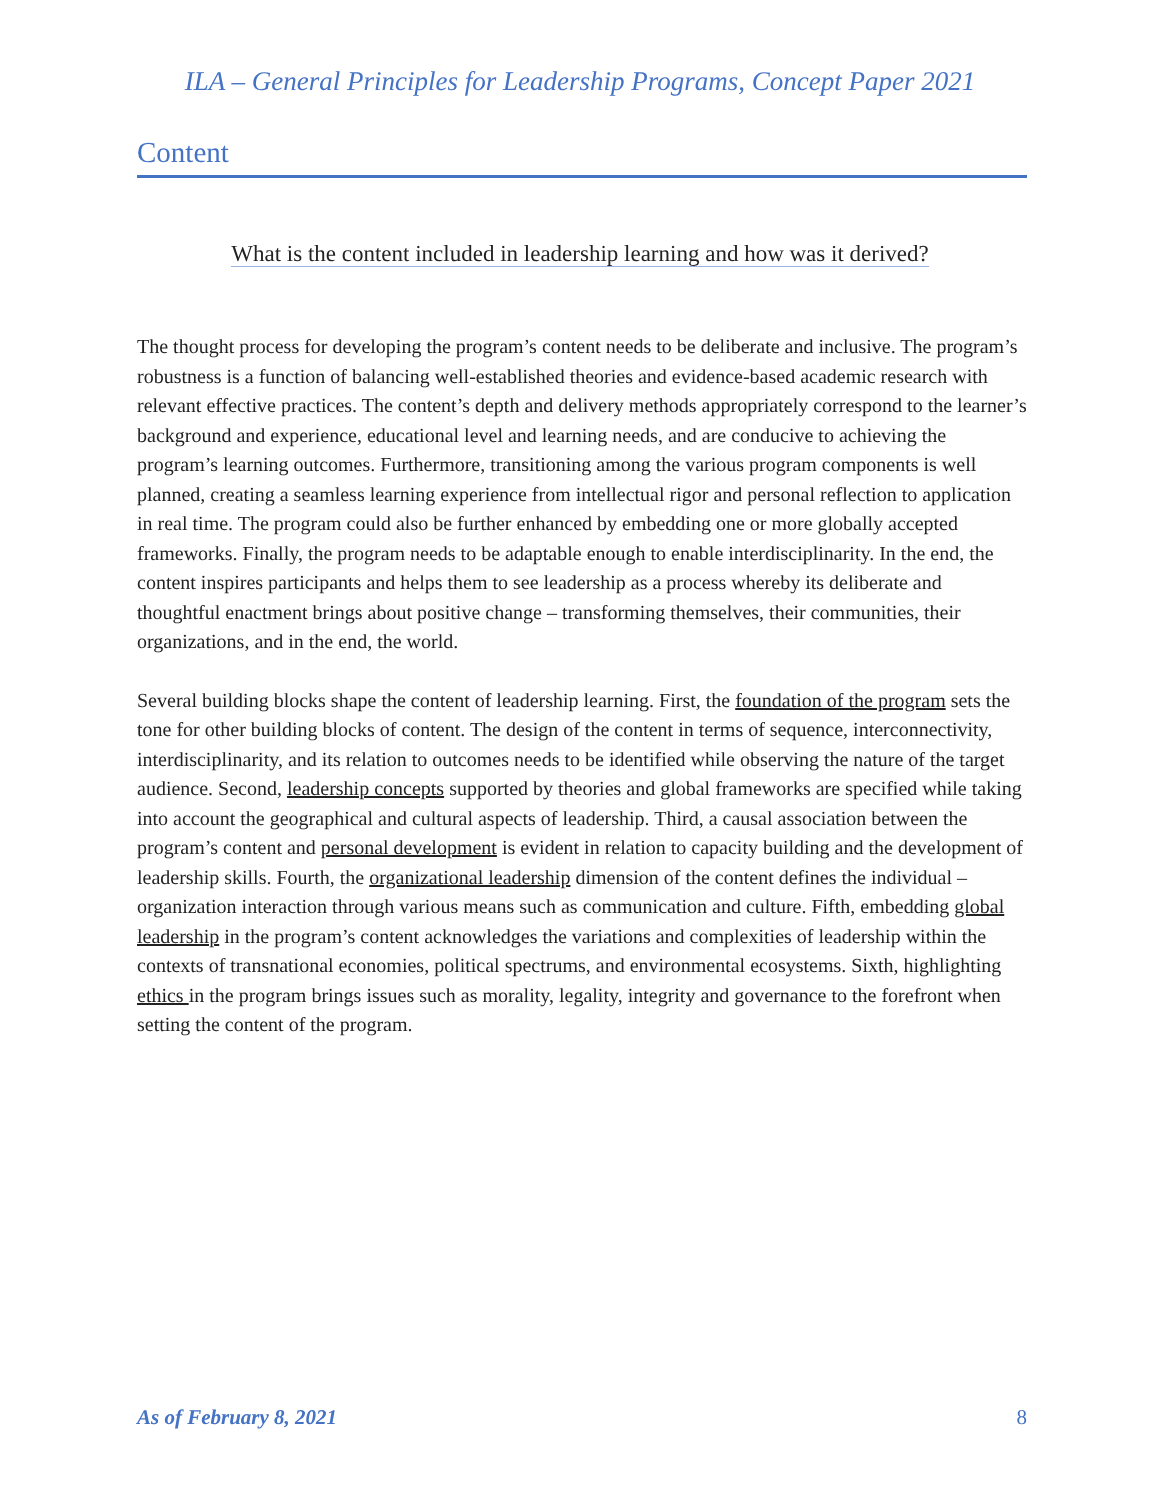ILA – General Principles for Leadership Programs, Concept Paper 2021
Content
What is the content included in leadership learning and how was it derived?
The thought process for developing the program’s content needs to be deliberate and inclusive. The program’s robustness is a function of balancing well-established theories and evidence-based academic research with relevant effective practices. The content’s depth and delivery methods appropriately correspond to the learner’s background and experience, educational level and learning needs, and are conducive to achieving the program’s learning outcomes. Furthermore, transitioning among the various program components is well planned, creating a seamless learning experience from intellectual rigor and personal reflection to application in real time. The program could also be further enhanced by embedding one or more globally accepted frameworks. Finally, the program needs to be adaptable enough to enable interdisciplinarity. In the end, the content inspires participants and helps them to see leadership as a process whereby its deliberate and thoughtful enactment brings about positive change – transforming themselves, their communities, their organizations, and in the end, the world.
Several building blocks shape the content of leadership learning. First, the foundation of the program sets the tone for other building blocks of content. The design of the content in terms of sequence, interconnectivity, interdisciplinarity, and its relation to outcomes needs to be identified while observing the nature of the target audience. Second, leadership concepts supported by theories and global frameworks are specified while taking into account the geographical and cultural aspects of leadership. Third, a causal association between the program’s content and personal development is evident in relation to capacity building and the development of leadership skills. Fourth, the organizational leadership dimension of the content defines the individual – organization interaction through various means such as communication and culture. Fifth, embedding global leadership in the program’s content acknowledges the variations and complexities of leadership within the contexts of transnational economies, political spectrums, and environmental ecosystems. Sixth, highlighting ethics in the program brings issues such as morality, legality, integrity and governance to the forefront when setting the content of the program.
As of February 8, 2021 8